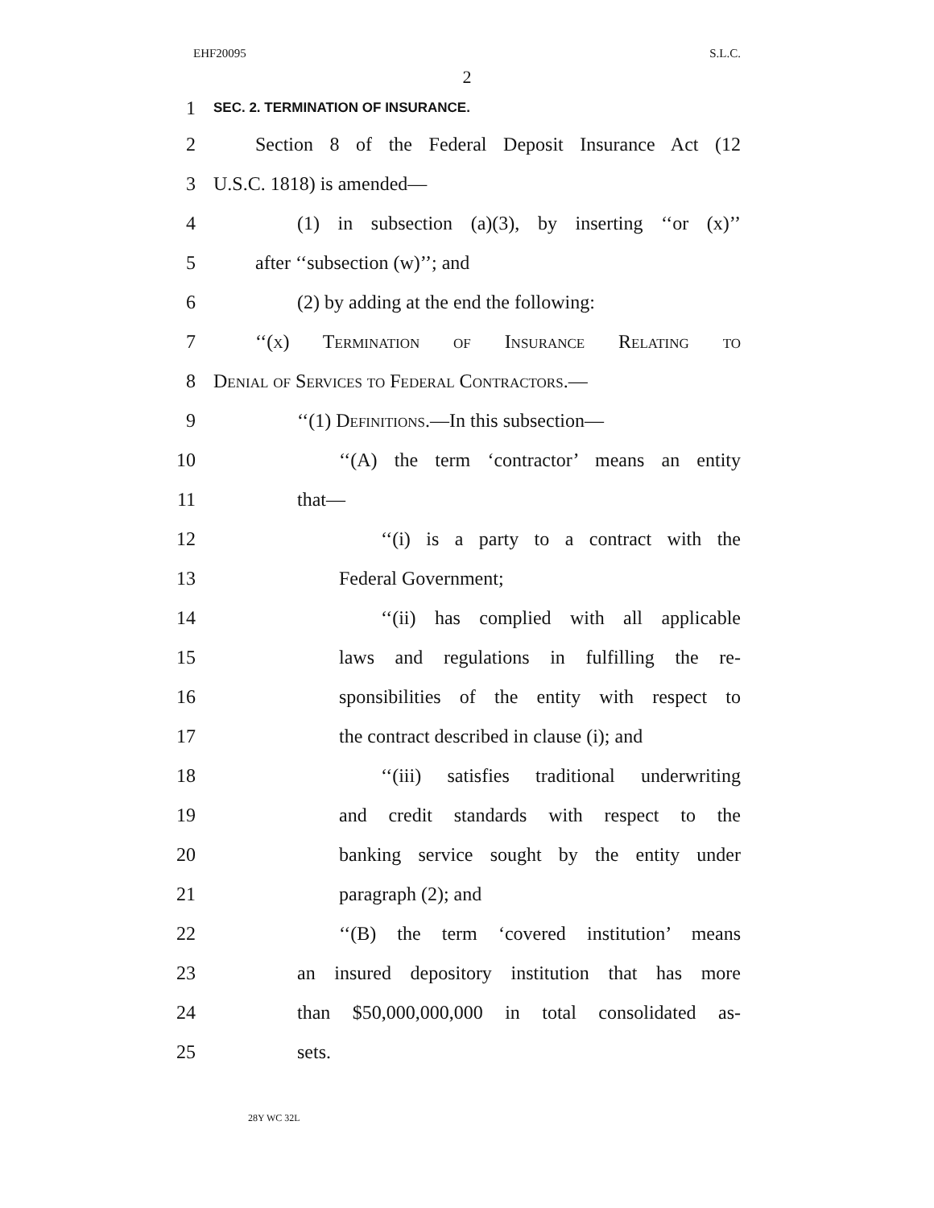EHF20095 S.L.C.
2
1 SEC. 2. TERMINATION OF INSURANCE.
2 Section 8 of the Federal Deposit Insurance Act (12
3 U.S.C. 1818) is amended—
4 (1) in subsection (a)(3), by inserting ‘‘or (x)’’
5 after ‘‘subsection (w)’’; and
6 (2) by adding at the end the following:
7 ‘‘(x) Termination of Insurance Relating to
8 Denial of Services to Federal Contractors.—
9 ‘‘(1) Definitions.—In this subsection—
10 ‘‘(A) the term ‘contractor’ means an entity
11 that—
12 ‘‘(i) is a party to a contract with the
13 Federal Government;
14 ‘‘(ii) has complied with all applicable
15 laws and regulations in fulfilling the re-
16 sponsibilities of the entity with respect to
17 the contract described in clause (i); and
18 ‘‘(iii) satisfies traditional underwriting
19 and credit standards with respect to the
20 banking service sought by the entity under
21 paragraph (2); and
22 ‘‘(B) the term ‘covered institution’ means
23 an insured depository institution that has more
24 than $50,000,000,000 in total consolidated as-
25 sets.
28Y WC 32L